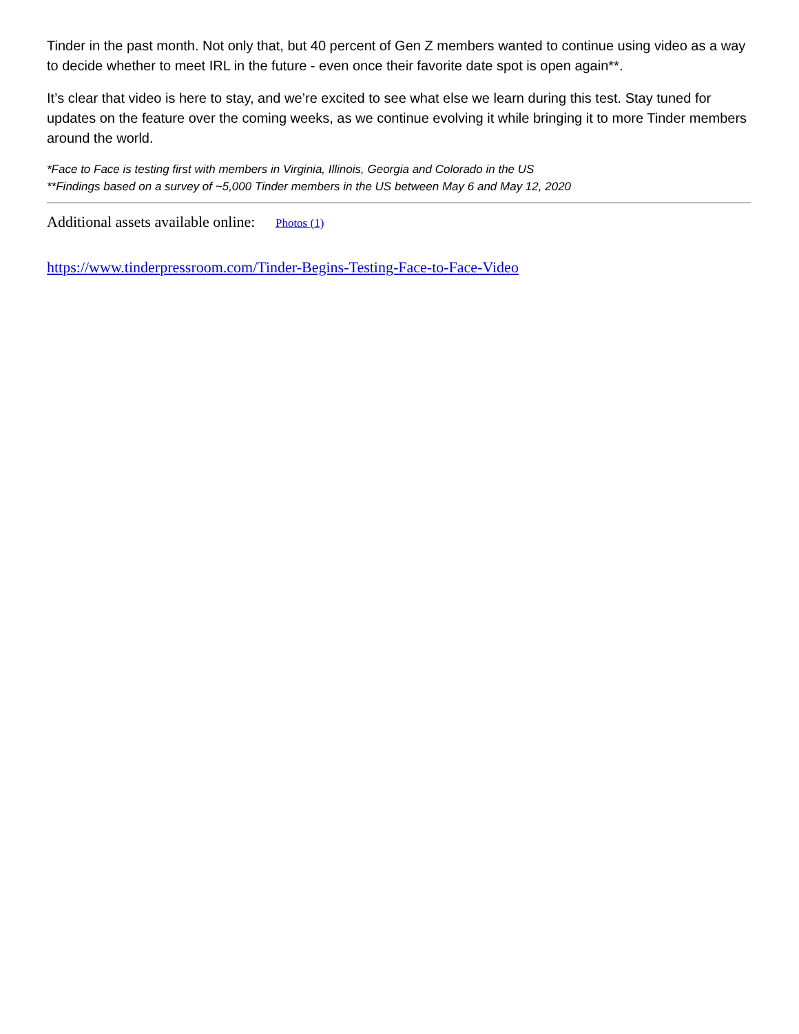Tinder in the past month. Not only that, but 40 percent of Gen Z members wanted to continue using video as a way to decide whether to meet IRL in the future - even once their favorite date spot is open again**.
It’s clear that video is here to stay, and we’re excited to see what else we learn during this test. Stay tuned for updates on the feature over the coming weeks, as we continue evolving it while bringing it to more Tinder members around the world.
*Face to Face is testing first with members in Virginia, Illinois, Georgia and Colorado in the US
**Findings based on a survey of ~5,000 Tinder members in the US between May 6 and May 12, 2020
Additional assets available online: Photos (1)
https://www.tinderpressroom.com/Tinder-Begins-Testing-Face-to-Face-Video